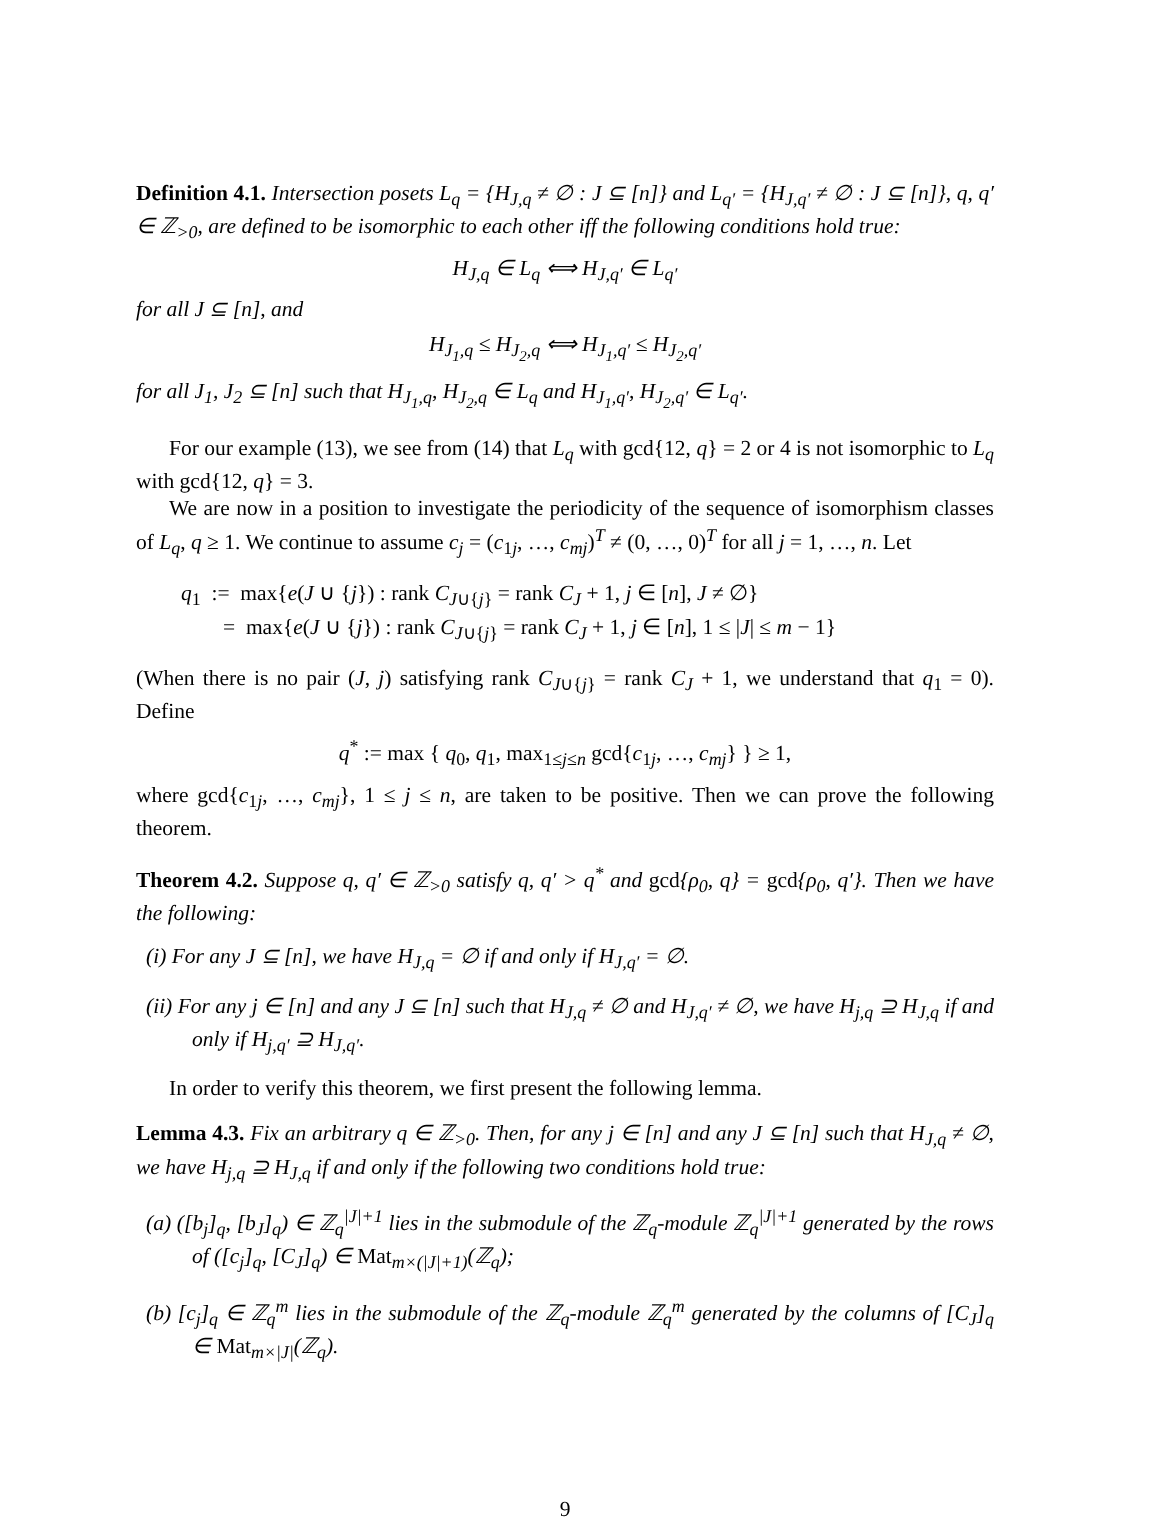Definition 4.1. Intersection posets L<sub>q</sub> = {H<sub>J,q</sub> ≠ ∅ : J ⊆ [n]} and L<sub>q′</sub> = {H<sub>J,q′</sub> ≠ ∅ : J ⊆ [n]}, q, q′ ∈ ℤ<sub>>0</sub>, are defined to be isomorphic to each other iff the following conditions hold true:
H<sub>J,q</sub> ∈ L<sub>q</sub> ⟺ H<sub>J,q′</sub> ∈ L<sub>q′</sub>
for all J ⊆ [n], and
H<sub>J<sub>1</sub>,q</sub> ≤ H<sub>J<sub>2</sub>,q</sub> ⟺ H<sub>J<sub>1</sub>,q′</sub> ≤ H<sub>J<sub>2</sub>,q′</sub>
for all J<sub>1</sub>, J<sub>2</sub> ⊆ [n] such that H<sub>J<sub>1</sub>,q</sub>, H<sub>J<sub>2</sub>,q</sub> ∈ L<sub>q</sub> and H<sub>J<sub>1</sub>,q′</sub>, H<sub>J<sub>2</sub>,q′</sub> ∈ L<sub>q′</sub>.
For our example (13), we see from (14) that L<sub>q</sub> with gcd{12, q} = 2 or 4 is not isomorphic to L<sub>q</sub> with gcd{12, q} = 3.
We are now in a position to investigate the periodicity of the sequence of isomorphism classes of L<sub>q</sub>, q ≥ 1. We continue to assume c<sub>j</sub> = (c<sub>1j</sub>, …, c<sub>mj</sub>)<sup>T</sup> ≠ (0, …, 0)<sup>T</sup> for all j = 1, …, n. Let
q<sub>1</sub> := max{e(J ∪ {j}) : rank C<sub>J∪{j}</sub> = rank C<sub>J</sub> + 1, j ∈ [n], J ≠ ∅}
= max{e(J ∪ {j}) : rank C<sub>J∪{j}</sub> = rank C<sub>J</sub> + 1, j ∈ [n], 1 ≤ |J| ≤ m − 1}
(When there is no pair (J, j) satisfying rank C<sub>J∪{j}</sub> = rank C<sub>J</sub> + 1, we understand that q<sub>1</sub> = 0). Define
q<sup>*</sup> := max { q<sub>0</sub>, q<sub>1</sub>, max<sub>1≤j≤n</sub> gcd{c<sub>1j</sub>, …, c<sub>mj</sub>} } ≥ 1,
where gcd{c<sub>1j</sub>, …, c<sub>mj</sub>}, 1 ≤ j ≤ n, are taken to be positive. Then we can prove the following theorem.
Theorem 4.2. Suppose q, q′ ∈ ℤ<sub>>0</sub> satisfy q, q′ > q<sup>*</sup> and gcd{ρ<sub>0</sub>, q} = gcd{ρ<sub>0</sub>, q′}. Then we have the following:
(i) For any J ⊆ [n], we have H<sub>J,q</sub> = ∅ if and only if H<sub>J,q′</sub> = ∅.
(ii) For any j ∈ [n] and any J ⊆ [n] such that H<sub>J,q</sub> ≠ ∅ and H<sub>J,q′</sub> ≠ ∅, we have H<sub>j,q</sub> ⊇ H<sub>J,q</sub> if and only if H<sub>j,q′</sub> ⊇ H<sub>J,q′</sub>.
In order to verify this theorem, we first present the following lemma.
Lemma 4.3. Fix an arbitrary q ∈ ℤ<sub>>0</sub>. Then, for any j ∈ [n] and any J ⊆ [n] such that H<sub>J,q</sub> ≠ ∅, we have H<sub>j,q</sub> ⊇ H<sub>J,q</sub> if and only if the following two conditions hold true:
(a) ([b<sub>j</sub>]<sub>q</sub>, [b<sub>J</sub>]<sub>q</sub>) ∈ ℤ<sub>q</sub><sup>|J|+1</sup> lies in the submodule of the ℤ<sub>q</sub>-module ℤ<sub>q</sub><sup>|J|+1</sup> generated by the rows of ([c<sub>j</sub>]<sub>q</sub>, [C<sub>J</sub>]<sub>q</sub>) ∈ Mat<sub>m×(|J|+1)</sub>(ℤ<sub>q</sub>);
(b) [c<sub>j</sub>]<sub>q</sub> ∈ ℤ<sub>q</sub><sup>m</sup> lies in the submodule of the ℤ<sub>q</sub>-module ℤ<sub>q</sub><sup>m</sup> generated by the columns of [C<sub>J</sub>]<sub>q</sub> ∈ Mat<sub>m×|J|</sub>(ℤ<sub>q</sub>).
9